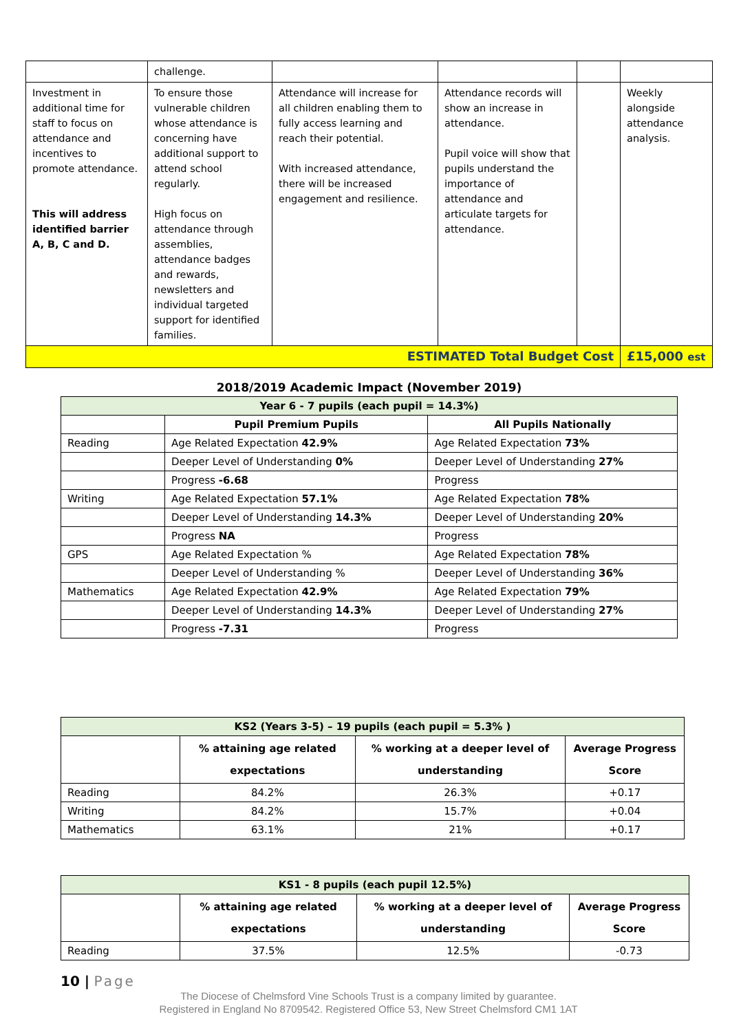| | challenge. | | | | |
| Investment in additional time for staff to focus on attendance and incentives to promote attendance. This will address identified barrier A, B, C and D. | To ensure those vulnerable children whose attendance is concerning have additional support to attend school regularly. High focus on attendance through assemblies, attendance badges and rewards, newsletters and individual targeted support for identified families. | Attendance will increase for all children enabling them to fully access learning and reach their potential. With increased attendance, there will be increased engagement and resilience. | Attendance records will show an increase in attendance. Pupil voice will show that pupils understand the importance of attendance and articulate targets for attendance. | | Weekly alongside attendance analysis. |
| ESTIMATED Total Budget Cost | | | | | £15,000 est |
2018/2019 Academic Impact (November 2019)
| Year 6 - 7 pupils (each pupil = 14.3%) | | |
| | Pupil Premium Pupils | All Pupils Nationally |
| Reading | Age Related Expectation 42.9% | Age Related Expectation 73% |
| | Deeper Level of Understanding 0% | Deeper Level of Understanding 27% |
| | Progress -6.68 | Progress |
| Writing | Age Related Expectation 57.1% | Age Related Expectation 78% |
| | Deeper Level of Understanding 14.3% | Deeper Level of Understanding 20% |
| | Progress NA | Progress |
| GPS | Age Related Expectation % | Age Related Expectation 78% |
| | Deeper Level of Understanding % | Deeper Level of Understanding 36% |
| Mathematics | Age Related Expectation 42.9% | Age Related Expectation 79% |
| | Deeper Level of Understanding 14.3% | Deeper Level of Understanding 27% |
| | Progress -7.31 | Progress |
| KS2 (Years 3-5) – 19 pupils (each pupil = 5.3% ) | | | |
| | % attaining age related expectations | % working at a deeper level of understanding | Average Progress Score |
| Reading | 84.2% | 26.3% | +0.17 |
| Writing | 84.2% | 15.7% | +0.04 |
| Mathematics | 63.1% | 21% | +0.17 |
| KS1 - 8 pupils (each pupil 12.5%) | | | |
| | % attaining age related expectations | % working at a deeper level of understanding | Average Progress Score |
| Reading | 37.5% | 12.5% | -0.73 |
10 | Page
The Diocese of Chelmsford Vine Schools Trust is a company limited by guarantee.
Registered in England No 8709542. Registered Office 53, New Street Chelmsford CM1 1AT